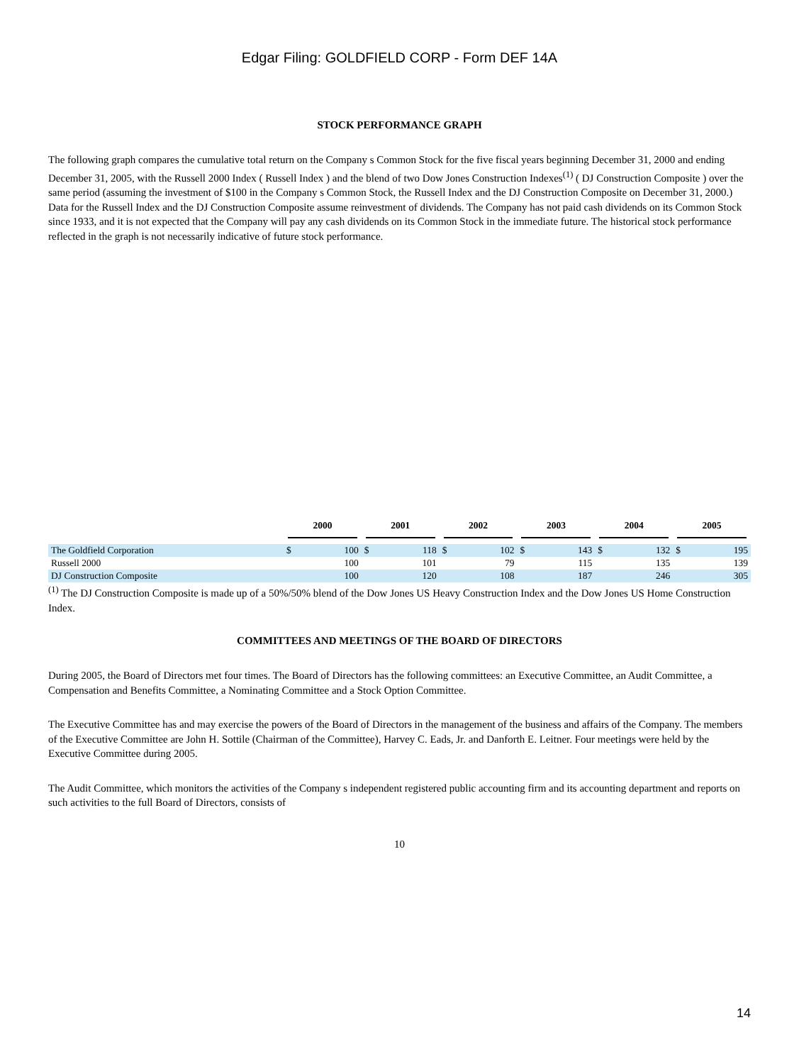Edgar Filing: GOLDFIELD CORP - Form DEF 14A
STOCK PERFORMANCE GRAPH
The following graph compares the cumulative total return on the Company s Common Stock for the five fiscal years beginning December 31, 2000 and ending December 31, 2005, with the Russell 2000 Index ( Russell Index ) and the blend of two Dow Jones Construction Indexes<sup>(1)</sup> ( DJ Construction Composite ) over the same period (assuming the investment of $100 in the Company s Common Stock, the Russell Index and the DJ Construction Composite on December 31, 2000.) Data for the Russell Index and the DJ Construction Composite assume reinvestment of dividends. The Company has not paid cash dividends on its Common Stock since 1933, and it is not expected that the Company will pay any cash dividends on its Common Stock in the immediate future. The historical stock performance reflected in the graph is not necessarily indicative of future stock performance.
| | 2000 | | 2001 | | 2002 | | 2003 | | 2004 | | 2005 | |
| --- | --- | --- | --- | --- | --- | --- | --- | --- | --- | --- | --- | --- |
| The Goldfield Corporation | $ | 100 | $ | 118 | $ | 102 | $ | 143 | $ | 132 | $ | 195 |
| Russell 2000 | | 100 | | 101 | | 79 | | 115 | | 135 | | 139 |
| DJ Construction Composite | | 100 | | 120 | | 108 | | 187 | | 246 | | 305 |
<sup>(1)</sup> The DJ Construction Composite is made up of a 50%/50% blend of the Dow Jones US Heavy Construction Index and the Dow Jones US Home Construction Index.
COMMITTEES AND MEETINGS OF THE BOARD OF DIRECTORS
During 2005, the Board of Directors met four times. The Board of Directors has the following committees: an Executive Committee, an Audit Committee, a Compensation and Benefits Committee, a Nominating Committee and a Stock Option Committee.
The Executive Committee has and may exercise the powers of the Board of Directors in the management of the business and affairs of the Company. The members of the Executive Committee are John H. Sottile (Chairman of the Committee), Harvey C. Eads, Jr. and Danforth E. Leitner. Four meetings were held by the Executive Committee during 2005.
The Audit Committee, which monitors the activities of the Company s independent registered public accounting firm and its accounting department and reports on such activities to the full Board of Directors, consists of
10
14